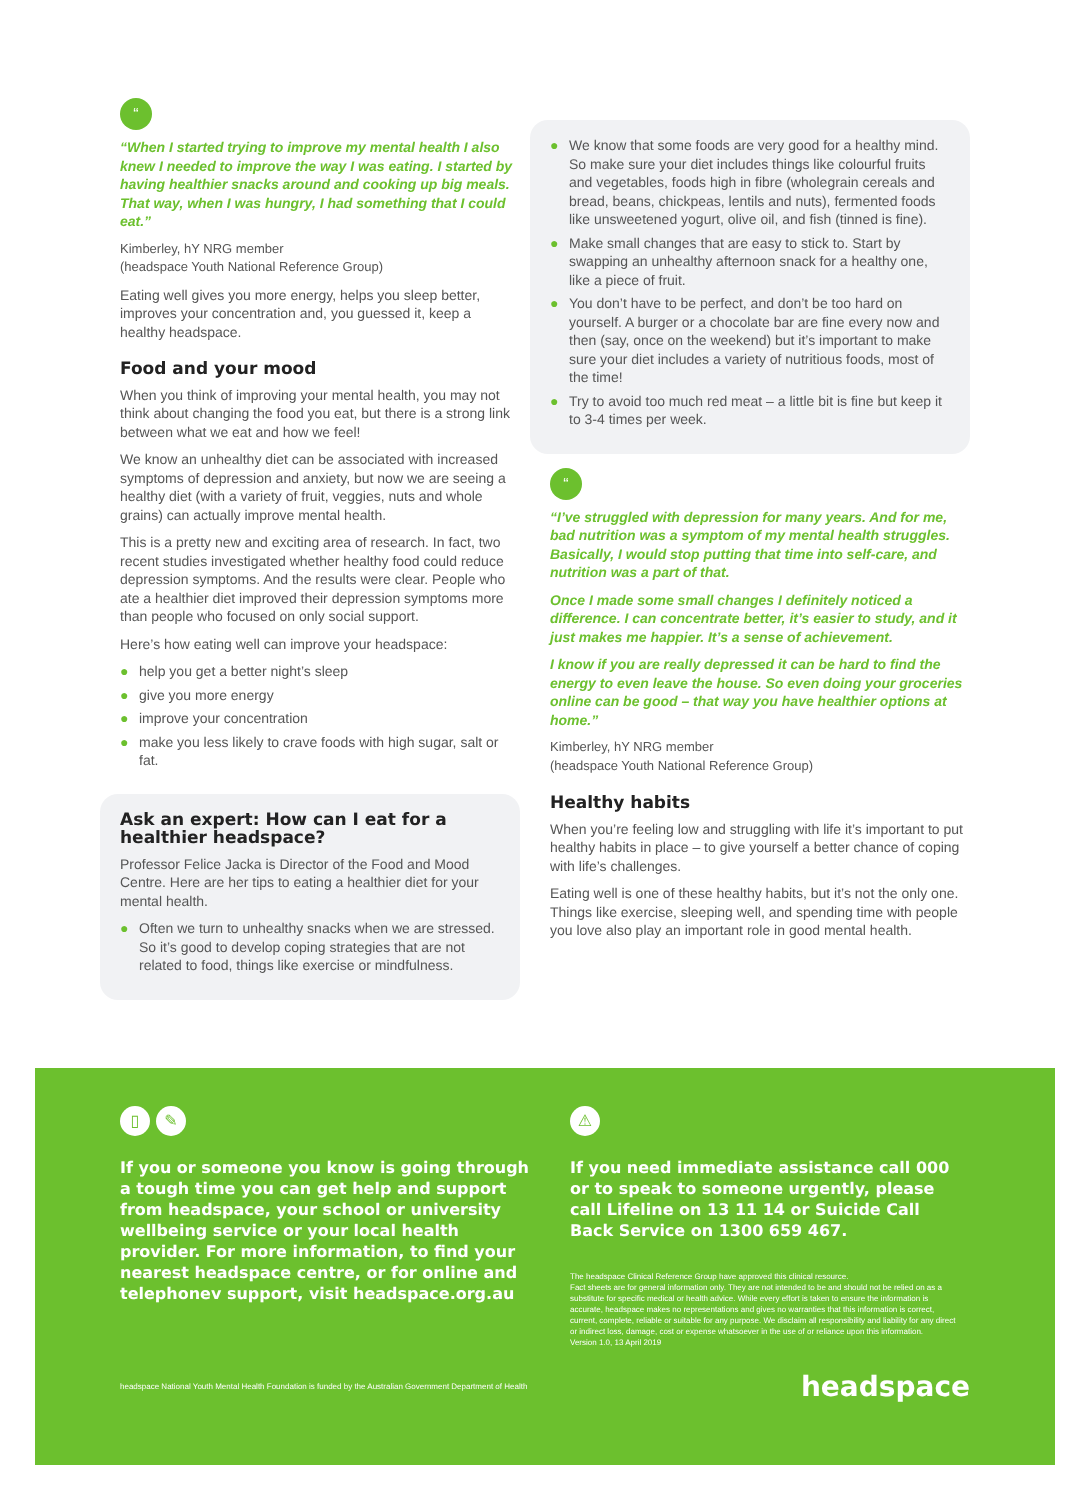“
“When I started trying to improve my mental health I also knew I needed to improve the way I was eating. I started by having healthier snacks around and cooking up big meals. That way, when I was hungry, I had something that I could eat.”
Kimberley, hY NRG member
(headspace Youth National Reference Group)
Eating well gives you more energy, helps you sleep better, improves your concentration and, you guessed it, keep a healthy headspace.
Food and your mood
When you think of improving your mental health, you may not think about changing the food you eat, but there is a strong link between what we eat and how we feel!
We know an unhealthy diet can be associated with increased symptoms of depression and anxiety, but now we are seeing a healthy diet (with a variety of fruit, veggies, nuts and whole grains) can actually improve mental health.
This is a pretty new and exciting area of research. In fact, two recent studies investigated whether healthy food could reduce depression symptoms. And the results were clear. People who ate a healthier diet improved their depression symptoms more than people who focused on only social support.
Here’s how eating well can improve your headspace:
● help you get a better night’s sleep
● give you more energy
● improve your concentration
● make you less likely to crave foods with high sugar, salt or fat.
Ask an expert: How can I eat for a healthier headspace?
Professor Felice Jacka is Director of the Food and Mood Centre. Here are her tips to eating a healthier diet for your mental health.
● Often we turn to unhealthy snacks when we are stressed. So it’s good to develop coping strategies that are not related to food, things like exercise or mindfulness.
● We know that some foods are very good for a healthy mind. So make sure your diet includes things like colourful fruits and vegetables, foods high in fibre (wholegrain cereals and bread, beans, chickpeas, lentils and nuts), fermented foods like unsweetened yogurt, olive oil, and fish (tinned is fine).
● Make small changes that are easy to stick to. Start by swapping an unhealthy afternoon snack for a healthy one, like a piece of fruit.
● You don’t have to be perfect, and don’t be too hard on yourself. A burger or a chocolate bar are fine every now and then (say, once on the weekend) but it’s important to make sure your diet includes a variety of nutritious foods, most of the time!
● Try to avoid too much red meat – a little bit is fine but keep it to 3-4 times per week.
“
“I’ve struggled with depression for many years. And for me, bad nutrition was a symptom of my mental health struggles. Basically, I would stop putting that time into self-care, and nutrition was a part of that.
Once I made some small changes I definitely noticed a difference. I can concentrate better, it’s easier to study, and it just makes me happier. It’s a sense of achievement.
I know if you are really depressed it can be hard to find the energy to even leave the house. So even doing your groceries online can be good – that way you have healthier options at home.”
Kimberley, hY NRG member
(headspace Youth National Reference Group)
Healthy habits
When you’re feeling low and struggling with life it’s important to put healthy habits in place – to give yourself a better chance of coping with life’s challenges.
Eating well is one of these healthy habits, but it’s not the only one. Things like exercise, sleeping well, and spending time with people you love also play an important role in good mental health.
▯ ✎
If you or someone you know is going through a tough time you can get help and support from headspace, your school or university wellbeing service or your local health provider. For more information, to find your nearest headspace centre, or for online and telephonev support, visit headspace.org.au
⚠
If you need immediate assistance call 000 or to speak to someone urgently, please call Lifeline on 13 11 14 or Suicide Call Back Service on 1300 659 467.
The headspace Clinical Reference Group have approved this clinical resource.
Fact sheets are for general information only. They are not intended to be and should not be relied on as a substitute for specific medical or health advice. While every effort is taken to ensure the information is accurate, headspace makes no representations and gives no warranties that this information is correct, current, complete, reliable or suitable for any purpose. We disclaim all responsibility and liability for any direct or indirect loss, damage, cost or expense whatsoever in the use of or reliance upon this information.
Version 1.0, 13 April 2019
headspace National Youth Mental Health Foundation is funded by the Australian Government Department of Health headspace